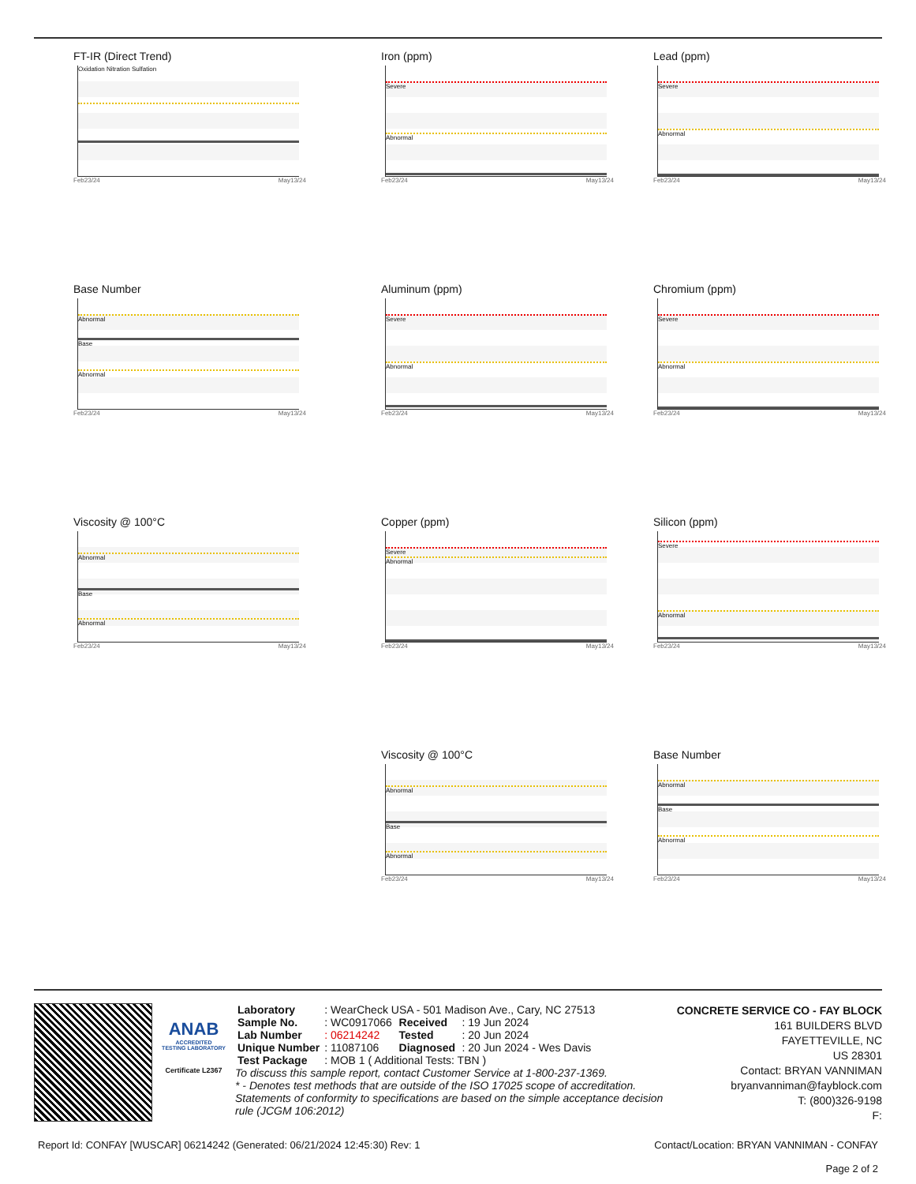FT-IR (Direct Trend)
Oxidation Nitration Sulfation
Feb23/24 May13/24
Base Number
Abnormal
Base
Abnormal
Feb23/24 May13/24
Viscosity @ 100°C
Abnormal
Base
Abnormal
Feb23/24 May13/24
Iron (ppm)
Severe
Abnormal
Feb23/24 May13/24
Aluminum (ppm)
Severe
Abnormal
Feb23/24 May13/24
Copper (ppm)
Severe
Abnormal
Feb23/24 May13/24
Viscosity @ 100°C
Abnormal
Base
Abnormal
Feb23/24 May13/24
Lead (ppm)
Severe
Abnormal
Feb23/24 May13/24
Chromium (ppm)
Severe
Abnormal
Feb23/24 May13/24
Silicon (ppm)
Severe
Abnormal
Feb23/24 May13/24
Base Number
Abnormal
Base
Abnormal
Feb23/24 May13/24
ANAB
ACCREDITED
TESTING LABORATORY
Certificate L2367
| Laboratory | : WearCheck USA - 501 Madison Ave., Cary, NC 27513 | | |
| Sample No. | : WC0917066 | Received | : 19 Jun 2024 |
| Lab Number | : 06214242 | Tested | : 20 Jun 2024 |
| Unique Number | : 11087106 | Diagnosed | : 20 Jun 2024 - Wes Davis |
| Test Package | : MOB 1 ( Additional Tests: TBN ) | | |
To discuss this sample report, contact Customer Service at 1-800-237-1369.
* - Denotes test methods that are outside of the ISO 17025 scope of accreditation.
Statements of conformity to specifications are based on the simple acceptance decision rule (JCGM 106:2012)
CONCRETE SERVICE CO - FAY BLOCK
161 BUILDERS BLVD
FAYETTEVILLE, NC
US 28301
Contact: BRYAN VANNIMAN
bryanvanniman@fayblock.com
T: (800)326-9198
F:
Report Id: CONFAY [WUSCAR] 06214242 (Generated: 06/21/2024 12:45:30) Rev: 1 Contact/Location: BRYAN VANNIMAN - CONFAY
Page 2 of 2